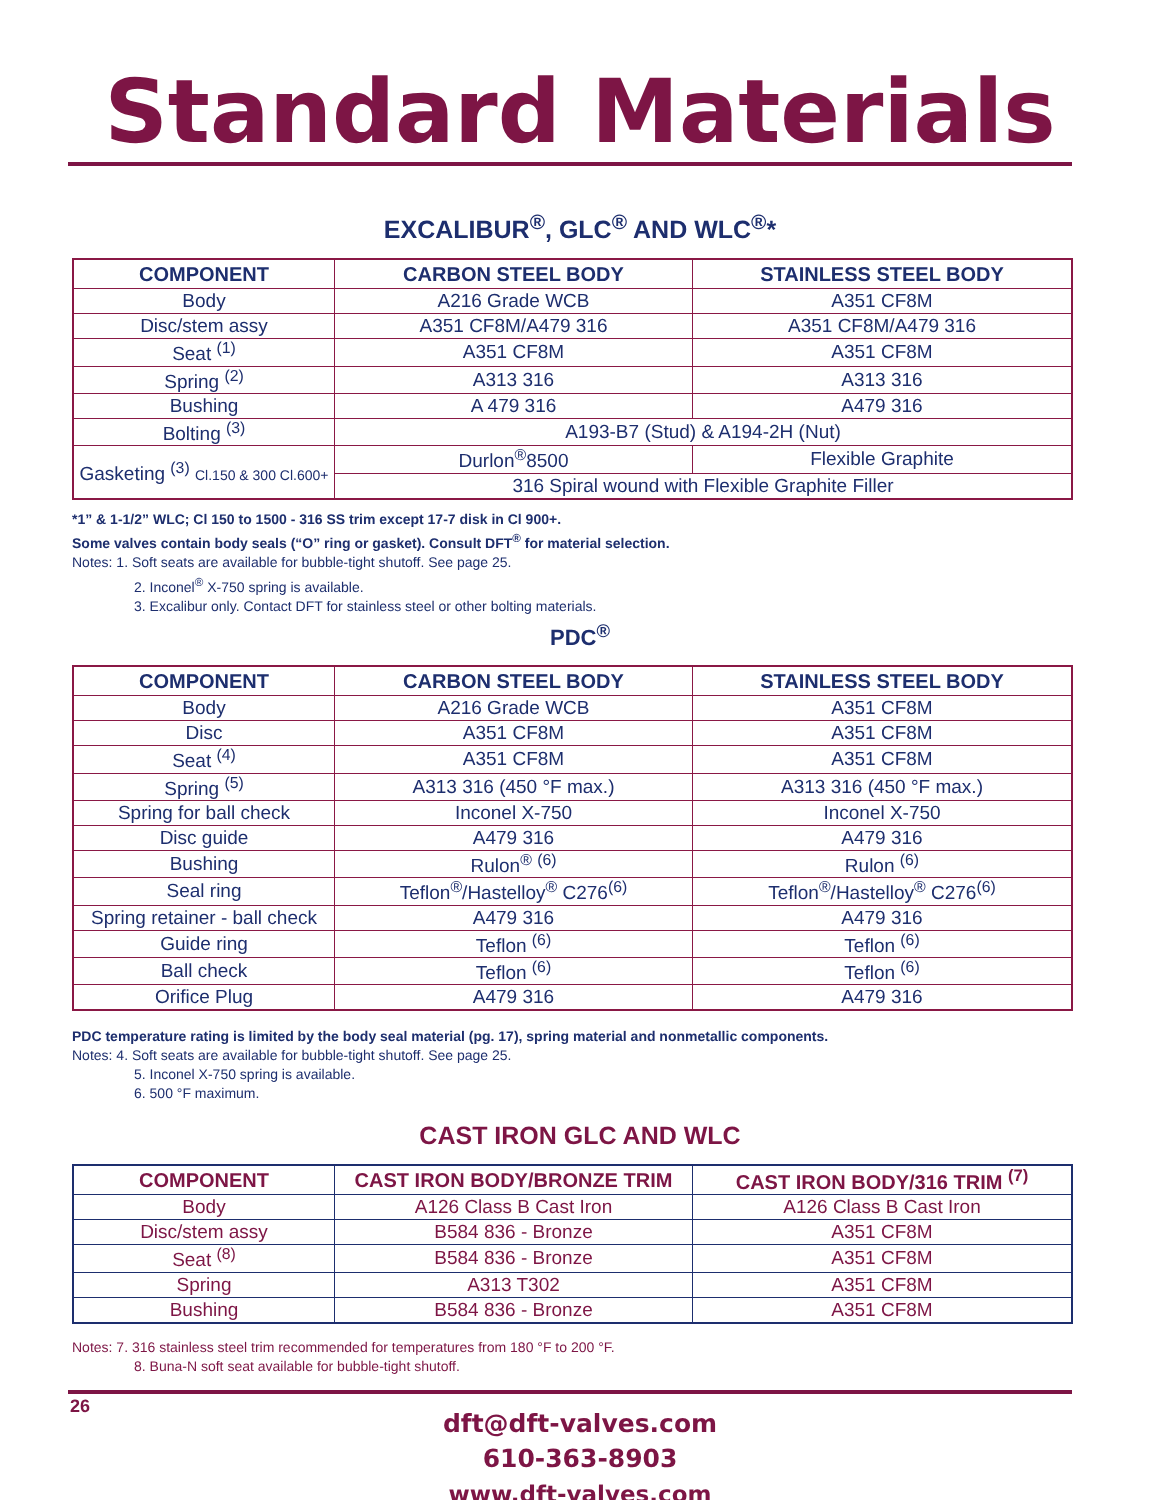Standard Materials
EXCALIBUR<sup>®</sup>, GLC<sup>®</sup> AND WLC<sup>®</sup>*
| COMPONENT | CARBON STEEL BODY | STAINLESS STEEL BODY |
| --- | --- | --- |
| Body | A216 Grade WCB | A351 CF8M |
| Disc/stem assy | A351 CF8M/A479 316 | A351 CF8M/A479 316 |
| Seat <sup>(1)</sup> | A351 CF8M | A351 CF8M |
| Spring <sup>(2)</sup> | A313 316 | A313 316 |
| Bushing | A 479 316 | A479 316 |
| Bolting <sup>(3)</sup> | A193-B7 (Stud) & A194-2H (Nut) | |
| Gasketing <sup>(3)</sup> Cl.150 & 300 Cl.600+ | Durlon<sup>®</sup>8500 | Flexible Graphite |
| | 316 Spiral wound with Flexible Graphite Filler | |
*1” & 1-1/2” WLC; Cl 150 to 1500 - 316 SS trim except 17-7 disk in Cl 900+.
Some valves contain body seals (“O” ring or gasket). Consult DFT<sup>®</sup> for material selection.
Notes: 1. Soft seats are available for bubble-tight shutoff. See page 25.
2. Inconel<sup>®</sup> X-750 spring is available.
3. Excalibur only. Contact DFT for stainless steel or other bolting materials.
PDC<sup>®</sup>
| COMPONENT | CARBON STEEL BODY | STAINLESS STEEL BODY |
| --- | --- | --- |
| Body | A216 Grade WCB | A351 CF8M |
| Disc | A351 CF8M | A351 CF8M |
| Seat <sup>(4)</sup> | A351 CF8M | A351 CF8M |
| Spring <sup>(5)</sup> | A313 316 (450 °F max.) | A313 316 (450 °F max.) |
| Spring for ball check | Inconel X-750 | Inconel X-750 |
| Disc guide | A479 316 | A479 316 |
| Bushing | Rulon<sup>®</sup> <sup>(6)</sup> | Rulon <sup>(6)</sup> |
| Seal ring | Teflon<sup>®</sup>/Hastelloy<sup>®</sup> C276<sup>(6)</sup> | Teflon<sup>®</sup>/Hastelloy<sup>®</sup> C276<sup>(6)</sup> |
| Spring retainer - ball check | A479 316 | A479 316 |
| Guide ring | Teflon <sup>(6)</sup> | Teflon <sup>(6)</sup> |
| Ball check | Teflon <sup>(6)</sup> | Teflon <sup>(6)</sup> |
| Orifice Plug | A479 316 | A479 316 |
PDC temperature rating is limited by the body seal material (pg. 17), spring material and nonmetallic components.
Notes: 4. Soft seats are available for bubble-tight shutoff. See page 25.
5. Inconel X-750 spring is available.
6. 500 °F maximum.
CAST IRON GLC AND WLC
| COMPONENT | CAST IRON BODY/BRONZE TRIM | CAST IRON BODY/316 TRIM <sup>(7)</sup> |
| --- | --- | --- |
| Body | A126 Class B Cast Iron | A126 Class B Cast Iron |
| Disc/stem assy | B584 836 - Bronze | A351 CF8M |
| Seat <sup>(8)</sup> | B584 836 - Bronze | A351 CF8M |
| Spring | A313 T302 | A351 CF8M |
| Bushing | B584 836 - Bronze | A351 CF8M |
Notes: 7. 316 stainless steel trim recommended for temperatures from 180 °F to 200 °F.
8. Buna-N soft seat available for bubble-tight shutoff.
dft@dft-valves.com
610-363-8903
www.dft-valves.com
26